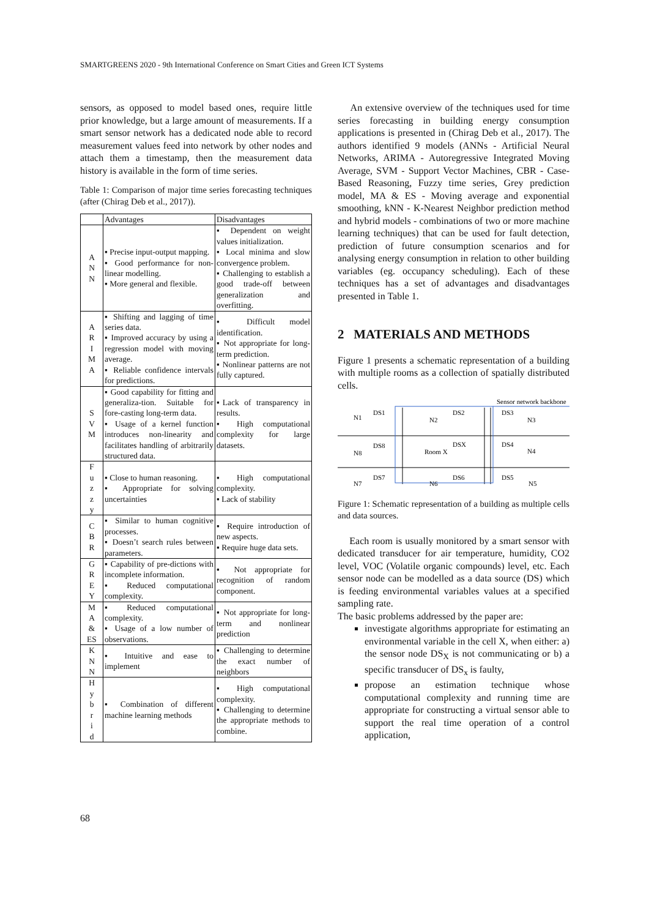SMARTGREENS 2020 - 9th International Conference on Smart Cities and Green ICT Systems
sensors, as opposed to model based ones, require little prior knowledge, but a large amount of measurements. If a smart sensor network has a dedicated node able to record measurement values feed into network by other nodes and attach them a timestamp, then the measurement data history is available in the form of time series.
Table 1: Comparison of major time series forecasting techniques (after (Chirag Deb et al., 2017)).
| | Advantages | Disadvantages |
| --- | --- | --- |
| A N N | ▪ Precise input-output mapping. ▪ Good performance for non-linear modelling. ▪ More general and flexible. | ▪ Dependent on weight values initialization. ▪ Local minima and slow convergence problem. ▪ Challenging to establish a good trade-off between generalization and overfitting. |
| A R I M A | ▪ Shifting and lagging of time series data. ▪ Improved accuracy by using a regression model with moving average. ▪ Reliable confidence intervals for predictions. | ▪ Difficult model identification. ▪ Not appropriate for long-term prediction. ▪ Nonlinear patterns are not fully captured. |
| S V M | ▪ Good capability for fitting and generaliza-tion. Suitable for fore-casting long-term data. ▪ Usage of a kernel function introduces non-linearity and facilitates handling of arbitrarily structured data. | ▪Lack of transparency in results. ▪ High computational complexity for large datasets. |
| F u z z y | ▪ Close to human reasoning. ▪ Appropriate for solving uncertainties | ▪ High computational complexity. ▪ Lack of stability |
| C B R | ▪ Similar to human cognitive processes. ▪ Doesn’t search rules between parameters. | ▪ Require introduction of new aspects. ▪ Require huge data sets. |
| G R E Y | ▪ Capability of pre-dictions with incomplete information. ▪ Reduced computational complexity. | ▪ Not appropriate for recognition of random component. |
| M A & ES | ▪ Reduced computational complexity. ▪ Usage of a low number of observations. | ▪ Not appropriate for long-term and nonlinear prediction |
| K N N | ▪ Intuitive and ease to implement | ▪ Challenging to determine the exact number of neighbors |
| H y b r i d | ▪ Combination of different machine learning methods | ▪ High computational complexity. ▪ Challenging to determine the appropriate methods to combine. |
An extensive overview of the techniques used for time series forecasting in building energy consumption applications is presented in (Chirag Deb et al., 2017). The authors identified 9 models (ANNs - Artificial Neural Networks, ARIMA - Autoregressive Integrated Moving Average, SVM - Support Vector Machines, CBR - Case-Based Reasoning, Fuzzy time series, Grey prediction model, MA & ES - Moving average and exponential smoothing, kNN - K-Nearest Neighbor prediction method and hybrid models - combinations of two or more machine learning techniques) that can be used for fault detection, prediction of future consumption scenarios and for analysing energy consumption in relation to other building variables (eg. occupancy scheduling). Each of these techniques has a set of advantages and disadvantages presented in Table 1.
2 MATERIALS AND METHODS
Figure 1 presents a schematic representation of a building with multiple rooms as a collection of spatially distributed cells.
Sensor network backbone
N1
N2
N3
N8
Room X
N4
N7
N6
N5
DS1
DS2
DS3
DS8
DSX
DS4
DS7
DS6
DS5
Figure 1: Schematic representation of a building as multiple cells and data sources.
Each room is usually monitored by a smart sensor with dedicated transducer for air temperature, humidity, CO2 level, VOC (Volatile organic compounds) level, etc. Each sensor node can be modelled as a data source (DS) which is feeding environmental variables values at a specified sampling rate.
The basic problems addressed by the paper are:
investigate algorithms appropriate for estimating an environmental variable in the cell X, when either: a) the sensor node DS<sub>X</sub> is not communicating or b) a specific transducer of DS<sub>x</sub> is faulty,
propose an estimation technique whose computational complexity and running time are appropriate for constructing a virtual sensor able to support the real time operation of a control application,
68